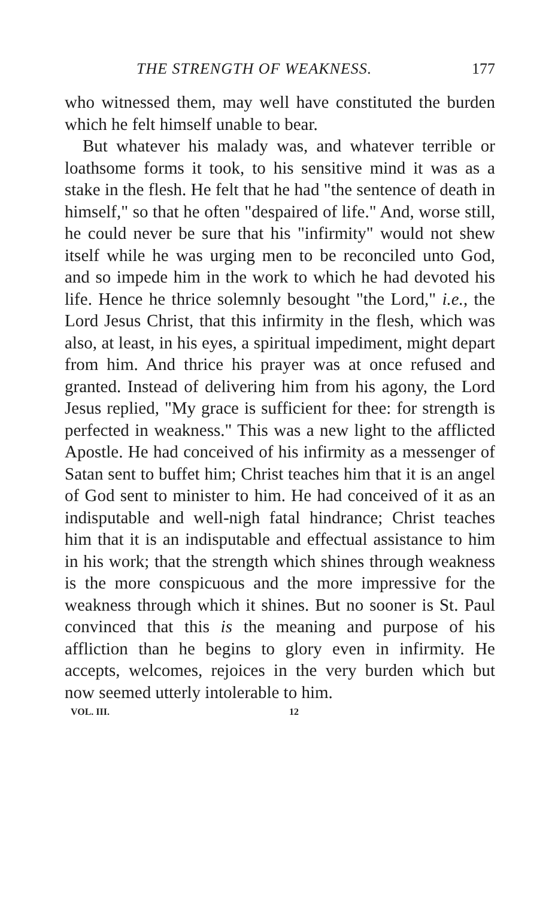THE STRENGTH OF WEAKNESS. 177
who witnessed them, may well have constituted the burden which he felt himself unable to bear.
But whatever his malady was, and whatever terrible or loathsome forms it took, to his sensitive mind it was as a stake in the flesh. He felt that he had "the sentence of death in himself," so that he often "despaired of life." And, worse still, he could never be sure that his "infirmity" would not shew itself while he was urging men to be reconciled unto God, and so impede him in the work to which he had devoted his life. Hence he thrice solemnly besought "the Lord," i.e., the Lord Jesus Christ, that this infirmity in the flesh, which was also, at least, in his eyes, a spiritual impediment, might depart from him. And thrice his prayer was at once refused and granted. Instead of delivering him from his agony, the Lord Jesus replied, "My grace is sufficient for thee: for strength is perfected in weakness." This was a new light to the afflicted Apostle. He had conceived of his infirmity as a messenger of Satan sent to buffet him; Christ teaches him that it is an angel of God sent to minister to him. He had conceived of it as an indisputable and well-nigh fatal hindrance; Christ teaches him that it is an indisputable and effectual assistance to him in his work; that the strength which shines through weakness is the more conspicuous and the more impressive for the weakness through which it shines. But no sooner is St. Paul convinced that this is the meaning and purpose of his affliction than he begins to glory even in infirmity. He accepts, welcomes, rejoices in the very burden which but now seemed utterly intolerable to him.
VOL. III. 12